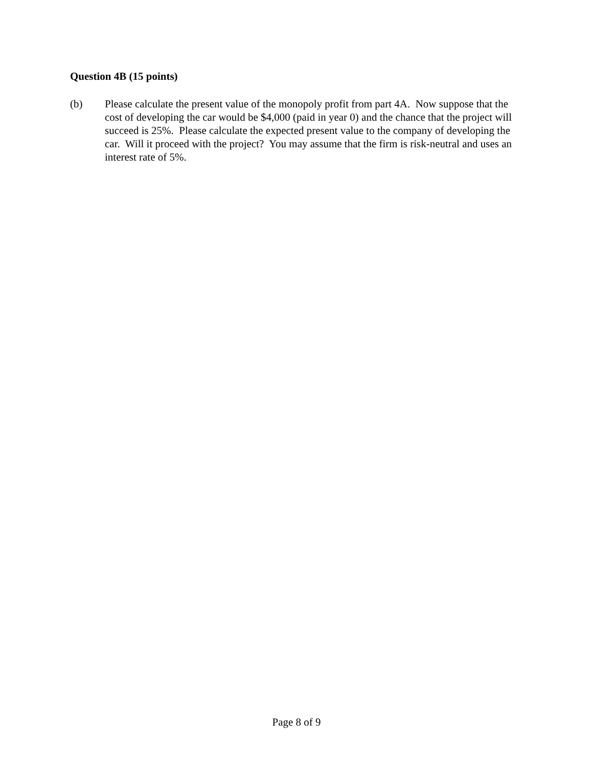Question 4B (15 points)
(b) Please calculate the present value of the monopoly profit from part 4A. Now suppose that the cost of developing the car would be $4,000 (paid in year 0) and the chance that the project will succeed is 25%. Please calculate the expected present value to the company of developing the car. Will it proceed with the project? You may assume that the firm is risk-neutral and uses an interest rate of 5%.
Page 8 of 9